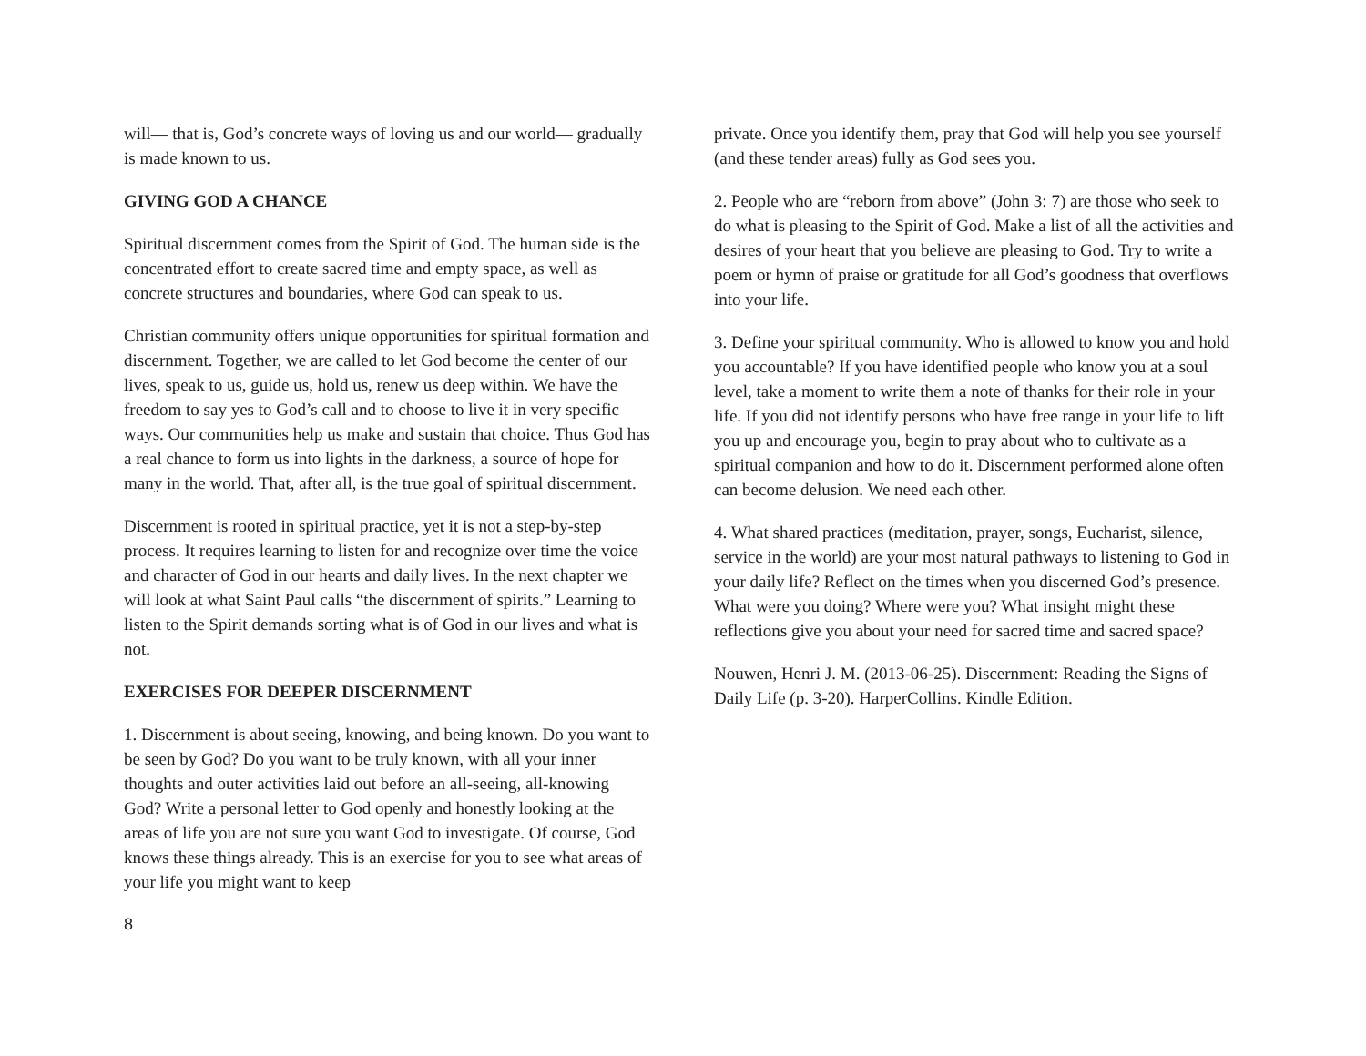will— that is, God’s concrete ways of loving us and our world— gradually is made known to us.
GIVING GOD A CHANCE
Spiritual discernment comes from the Spirit of God. The human side is the concentrated effort to create sacred time and empty space, as well as concrete structures and boundaries, where God can speak to us.
Christian community offers unique opportunities for spiritual formation and discernment. Together, we are called to let God become the center of our lives, speak to us, guide us, hold us, renew us deep within. We have the freedom to say yes to God’s call and to choose to live it in very specific ways. Our communities help us make and sustain that choice. Thus God has a real chance to form us into lights in the darkness, a source of hope for many in the world. That, after all, is the true goal of spiritual discernment.
Discernment is rooted in spiritual practice, yet it is not a step-by-step process. It requires learning to listen for and recognize over time the voice and character of God in our hearts and daily lives. In the next chapter we will look at what Saint Paul calls “the discernment of spirits.” Learning to listen to the Spirit demands sorting what is of God in our lives and what is not.
EXERCISES FOR DEEPER DISCERNMENT
1. Discernment is about seeing, knowing, and being known. Do you want to be seen by God? Do you want to be truly known, with all your inner thoughts and outer activities laid out before an all-seeing, all-knowing God? Write a personal letter to God openly and honestly looking at the areas of life you are not sure you want God to investigate. Of course, God knows these things already. This is an exercise for you to see what areas of your life you might want to keep
private. Once you identify them, pray that God will help you see yourself (and these tender areas) fully as God sees you.
2. People who are “reborn from above” (John 3: 7) are those who seek to do what is pleasing to the Spirit of God. Make a list of all the activities and desires of your heart that you believe are pleasing to God. Try to write a poem or hymn of praise or gratitude for all God’s goodness that overflows into your life.
3. Define your spiritual community. Who is allowed to know you and hold you accountable? If you have identified people who know you at a soul level, take a moment to write them a note of thanks for their role in your life. If you did not identify persons who have free range in your life to lift you up and encourage you, begin to pray about who to cultivate as a spiritual companion and how to do it. Discernment performed alone often can become delusion. We need each other.
4. What shared practices (meditation, prayer, songs, Eucharist, silence, service in the world) are your most natural pathways to listening to God in your daily life? Reflect on the times when you discerned God’s presence. What were you doing? Where were you? What insight might these reflections give you about your need for sacred time and sacred space?
Nouwen, Henri J. M. (2013-06-25). Discernment: Reading the Signs of Daily Life (p. 3-20). HarperCollins. Kindle Edition.
8